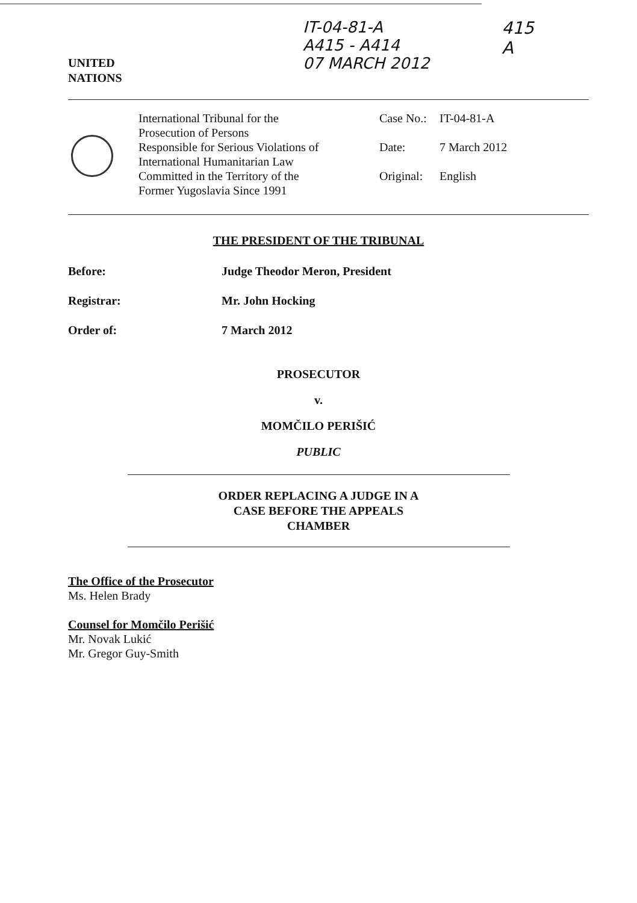UNITED
NATIONS
IT-04-81-A
A415 - A414
07 MARCH 2012
415
A
International Tribunal for the
Prosecution of Persons
Responsible for Serious Violations of
International Humanitarian Law
Committed in the Territory of the
Former Yugoslavia Since 1991
Case No.: IT-04-81-A
Date: 7 March 2012
Original: English
THE PRESIDENT OF THE TRIBUNAL
Before: Judge Theodor Meron, President
Registrar: Mr. John Hocking
Order of: 7 March 2012
PROSECUTOR
v.
MOMČILO PERIŠIĆ
PUBLIC
ORDER REPLACING A JUDGE IN A
CASE BEFORE THE APPEALS
CHAMBER
The Office of the Prosecutor
Ms. Helen Brady
Counsel for Momčilo Perišić
Mr. Novak Lukić
Mr. Gregor Guy-Smith